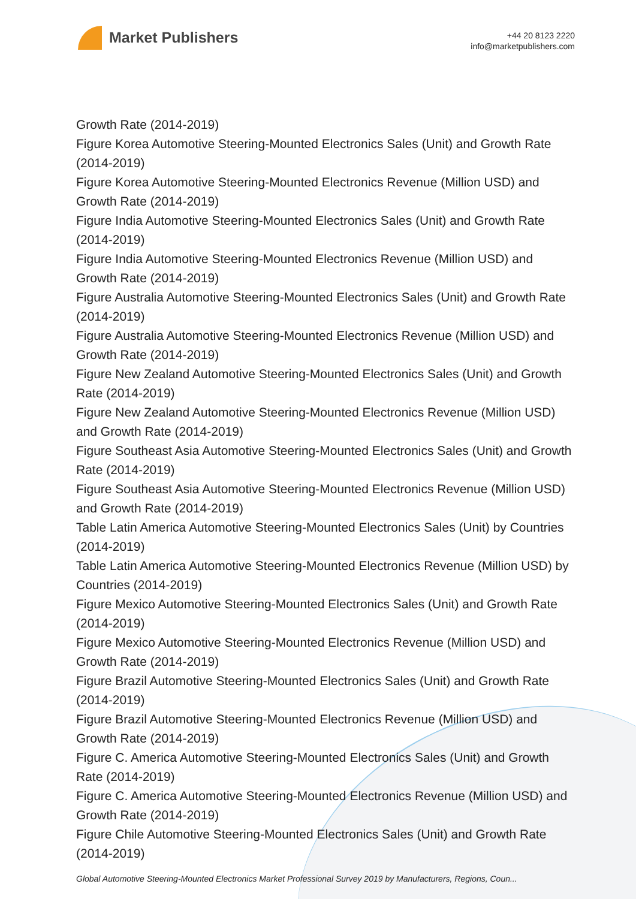Market Publishers
+44 20 8123 2220
info@marketpublishers.com
Growth Rate (2014-2019)
Figure Korea Automotive Steering-Mounted Electronics Sales (Unit) and Growth Rate (2014-2019)
Figure Korea Automotive Steering-Mounted Electronics Revenue (Million USD) and Growth Rate (2014-2019)
Figure India Automotive Steering-Mounted Electronics Sales (Unit) and Growth Rate (2014-2019)
Figure India Automotive Steering-Mounted Electronics Revenue (Million USD) and Growth Rate (2014-2019)
Figure Australia Automotive Steering-Mounted Electronics Sales (Unit) and Growth Rate (2014-2019)
Figure Australia Automotive Steering-Mounted Electronics Revenue (Million USD) and Growth Rate (2014-2019)
Figure New Zealand Automotive Steering-Mounted Electronics Sales (Unit) and Growth Rate (2014-2019)
Figure New Zealand Automotive Steering-Mounted Electronics Revenue (Million USD) and Growth Rate (2014-2019)
Figure Southeast Asia Automotive Steering-Mounted Electronics Sales (Unit) and Growth Rate (2014-2019)
Figure Southeast Asia Automotive Steering-Mounted Electronics Revenue (Million USD) and Growth Rate (2014-2019)
Table Latin America Automotive Steering-Mounted Electronics Sales (Unit) by Countries (2014-2019)
Table Latin America Automotive Steering-Mounted Electronics Revenue (Million USD) by Countries (2014-2019)
Figure Mexico Automotive Steering-Mounted Electronics Sales (Unit) and Growth Rate (2014-2019)
Figure Mexico Automotive Steering-Mounted Electronics Revenue (Million USD) and Growth Rate (2014-2019)
Figure Brazil Automotive Steering-Mounted Electronics Sales (Unit) and Growth Rate (2014-2019)
Figure Brazil Automotive Steering-Mounted Electronics Revenue (Million USD) and Growth Rate (2014-2019)
Figure C. America Automotive Steering-Mounted Electronics Sales (Unit) and Growth Rate (2014-2019)
Figure C. America Automotive Steering-Mounted Electronics Revenue (Million USD) and Growth Rate (2014-2019)
Figure Chile Automotive Steering-Mounted Electronics Sales (Unit) and Growth Rate (2014-2019)
Global Automotive Steering-Mounted Electronics Market Professional Survey 2019 by Manufacturers, Regions, Coun...